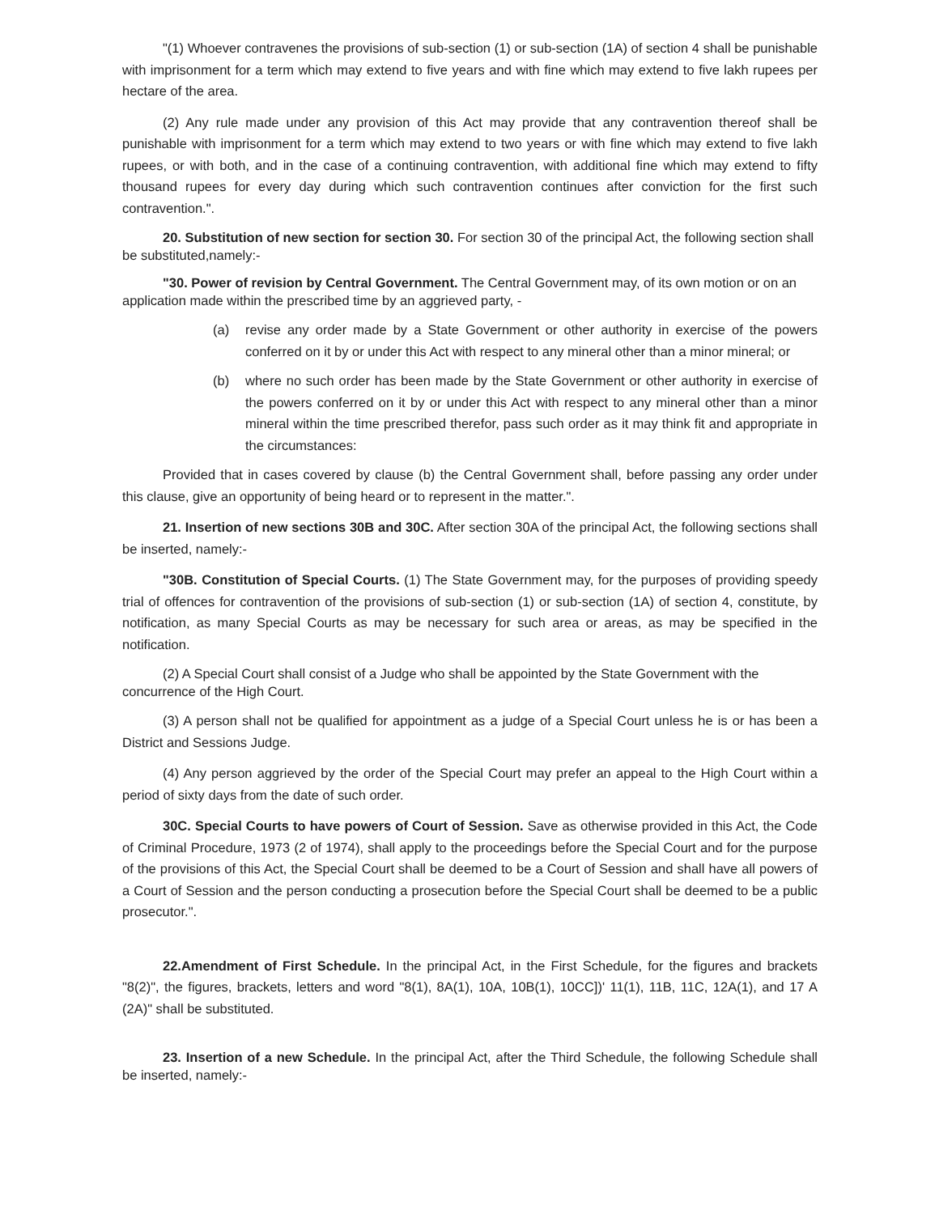"(1) Whoever contravenes the provisions of sub-section (1) or sub-section (1A) of section 4 shall be punishable with imprisonment for a term which may extend to five years and with fine which may extend to five lakh rupees per hectare of the area.
(2) Any rule made under any provision of this Act may provide that any contravention thereof shall be punishable with imprisonment for a term which may extend to two years or with fine which may extend to five lakh rupees, or with both, and in the case of a continuing contravention, with additional fine which may extend to fifty thousand rupees for every day during which such contravention continues after conviction for the first such contravention.".
20. Substitution of new section for section 30. For section 30 of the principal Act, the following section shall be substituted,namely:-
"30. Power of revision by Central Government. The Central Government may, of its own motion or on an application made within the prescribed time by an aggrieved party, -
(a) revise any order made by a State Government or other authority in exercise of the powers conferred on it by or under this Act with respect to any mineral other than a minor mineral; or
(b) where no such order has been made by the State Government or other authority in exercise of the powers conferred on it by or under this Act with respect to any mineral other than a minor mineral within the time prescribed therefor, pass such order as it may think fit and appropriate in the circumstances:
Provided that in cases covered by clause (b) the Central Government shall, before passing any order under this clause, give an opportunity of being heard or to represent in the matter.".
21. Insertion of new sections 30B and 30C. After section 30A of the principal Act, the following sections shall be inserted, namely:-
"30B. Constitution of Special Courts. (1) The State Government may, for the purposes of providing speedy trial of offences for contravention of the provisions of sub-section (1) or sub-section (1A) of section 4, constitute, by notification, as many Special Courts as may be necessary for such area or areas, as may be specified in the notification.
(2) A Special Court shall consist of a Judge who shall be appointed by the State Government with the concurrence of the High Court.
(3) A person shall not be qualified for appointment as a judge of a Special Court unless he is or has been a District and Sessions Judge.
(4) Any person aggrieved by the order of the Special Court may prefer an appeal to the High Court within a period of sixty days from the date of such order.
30C. Special Courts to have powers of Court of Session. Save as otherwise provided in this Act, the Code of Criminal Procedure, 1973 (2 of 1974), shall apply to the proceedings before the Special Court and for the purpose of the provisions of this Act, the Special Court shall be deemed to be a Court of Session and shall have all powers of a Court of Session and the person conducting a prosecution before the Special Court shall be deemed to be a public prosecutor.".
22.Amendment of First Schedule. In the principal Act, in the First Schedule, for the figures and brackets "8(2)", the figures, brackets, letters and word "8(1), 8A(1), 10A, 10B(1), 10CC])' 11(1), 11B, 11C, 12A(1), and 17 A (2A)" shall be substituted.
23. Insertion of a new Schedule. In the principal Act, after the Third Schedule, the following Schedule shall be inserted, namely:-